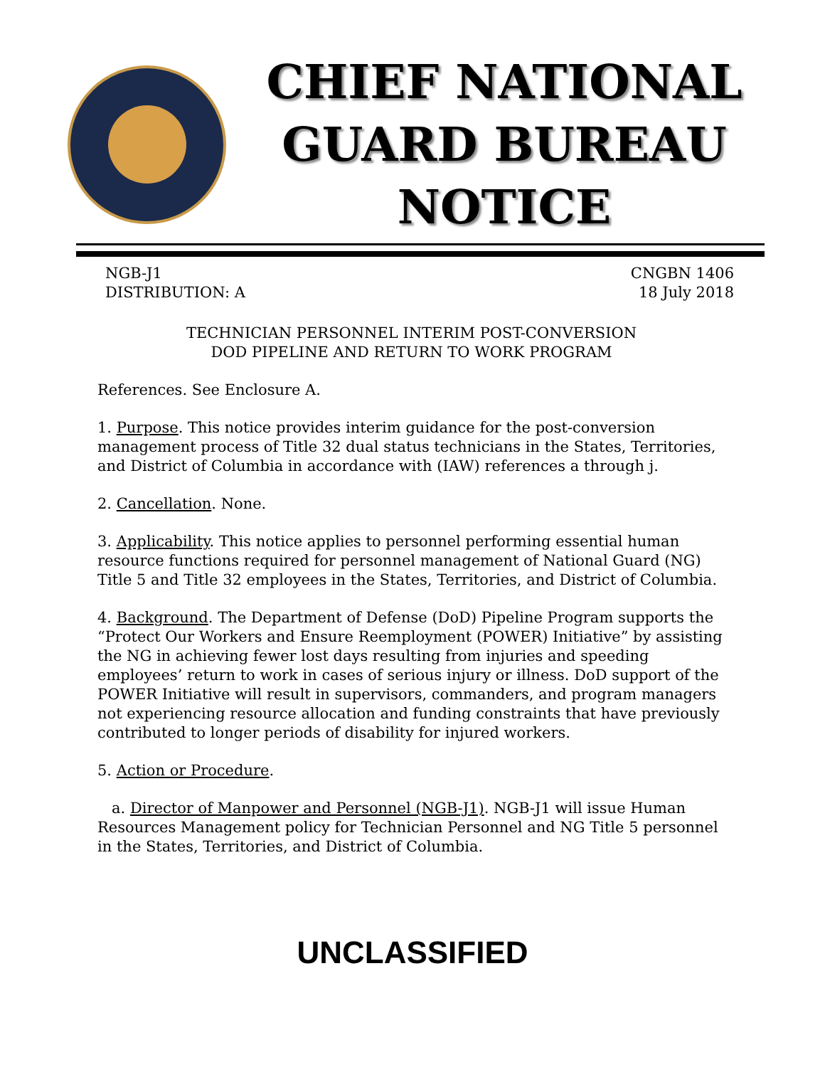CHIEF NATIONAL GUARD BUREAU NOTICE
NGB-J1
DISTRIBUTION: A
CNGBN 1406
18 July 2018
TECHNICIAN PERSONNEL INTERIM POST-CONVERSION
DOD PIPELINE AND RETURN TO WORK PROGRAM
References. See Enclosure A.
1. Purpose. This notice provides interim guidance for the post-conversion management process of Title 32 dual status technicians in the States, Territories, and District of Columbia in accordance with (IAW) references a through j.
2. Cancellation. None.
3. Applicability. This notice applies to personnel performing essential human resource functions required for personnel management of National Guard (NG) Title 5 and Title 32 employees in the States, Territories, and District of Columbia.
4. Background. The Department of Defense (DoD) Pipeline Program supports the “Protect Our Workers and Ensure Reemployment (POWER) Initiative” by assisting the NG in achieving fewer lost days resulting from injuries and speeding employees’ return to work in cases of serious injury or illness. DoD support of the POWER Initiative will result in supervisors, commanders, and program managers not experiencing resource allocation and funding constraints that have previously contributed to longer periods of disability for injured workers.
5. Action or Procedure.
a. Director of Manpower and Personnel (NGB-J1). NGB-J1 will issue Human Resources Management policy for Technician Personnel and NG Title 5 personnel in the States, Territories, and District of Columbia.
UNCLASSIFIED